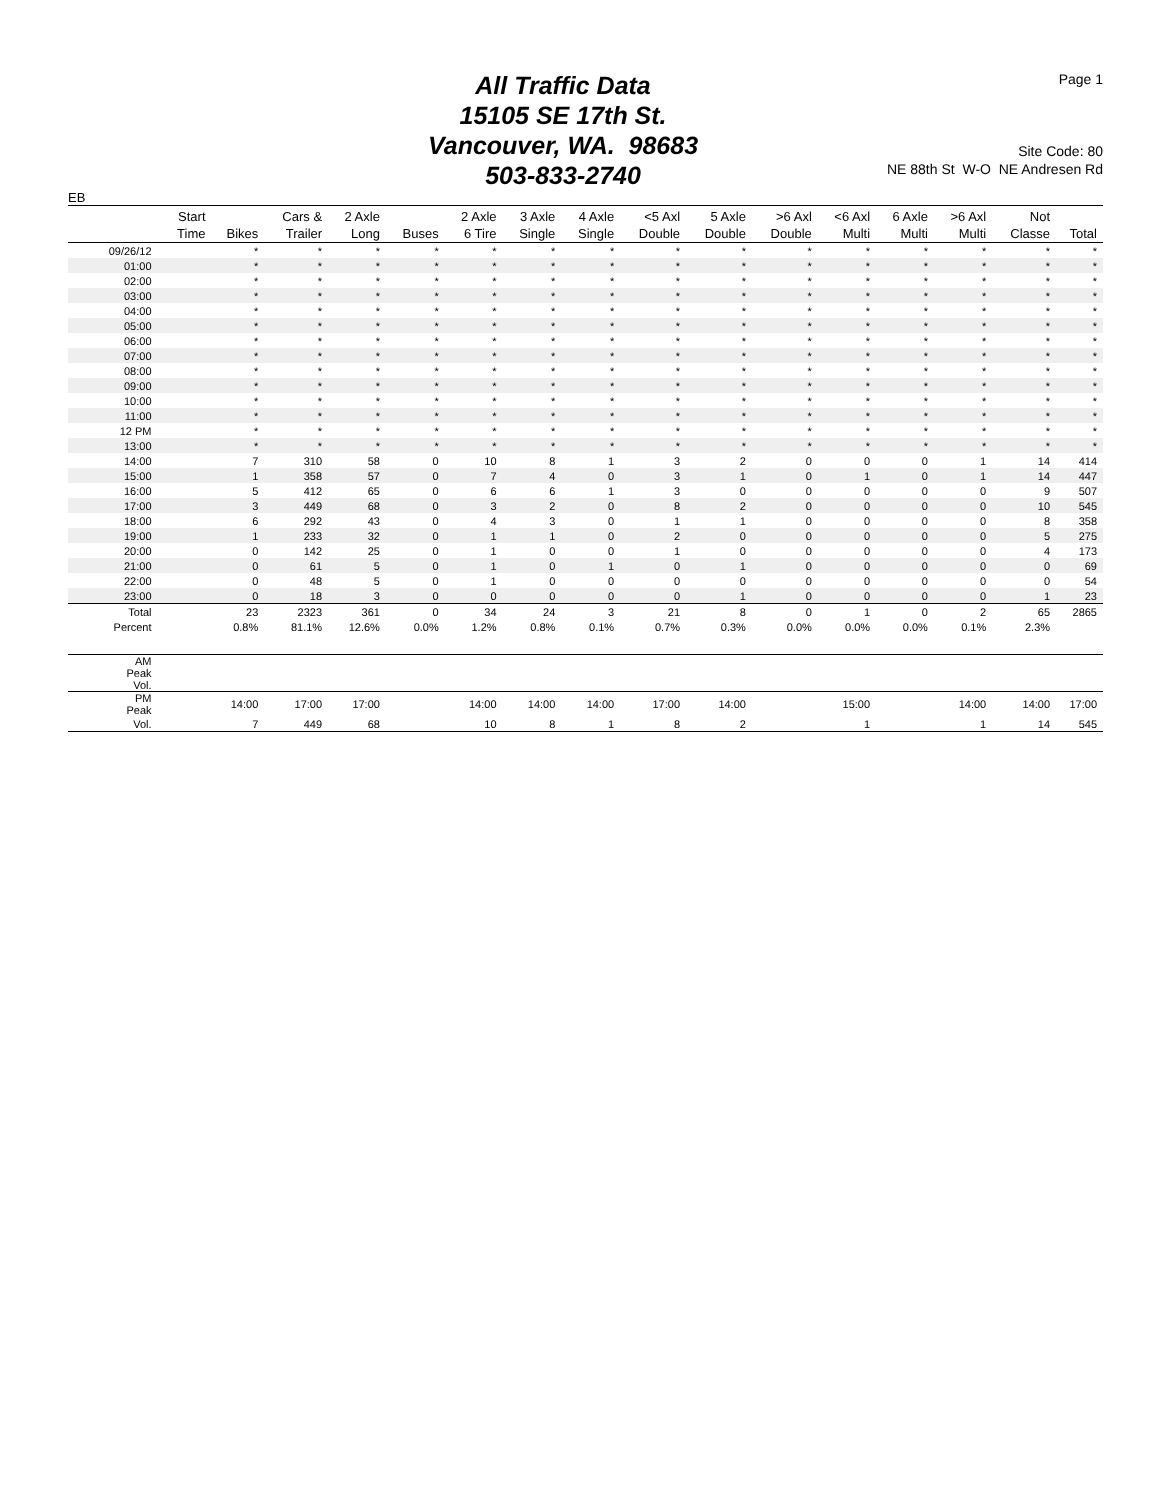All Traffic Data
15105 SE 17th St.
Vancouver, WA. 98683
503-833-2740
Page 1
Site Code: 80
NE 88th St W-O NE Andresen Rd
EB
| Start Time | Bikes | Cars & Trailer | 2 Axle Long | Buses | 2 Axle 6 Tire | 3 Axle Single | 4 Axle Single | <5 Axl Double | 5 Axle Double | >6 Axl Double | <6 Axl Multi | 6 Axle Multi | >6 Axl Multi | Not Classe | Total |
| --- | --- | --- | --- | --- | --- | --- | --- | --- | --- | --- | --- | --- | --- | --- | --- |
| 09/26/12 | * | * | * | * | * | * | * | * | * | * | * | * | * | * | * |
| 01:00 | * | * | * | * | * | * | * | * | * | * | * | * | * | * | * |
| 02:00 | * | * | * | * | * | * | * | * | * | * | * | * | * | * | * |
| 03:00 | * | * | * | * | * | * | * | * | * | * | * | * | * | * | * |
| 04:00 | * | * | * | * | * | * | * | * | * | * | * | * | * | * | * |
| 05:00 | * | * | * | * | * | * | * | * | * | * | * | * | * | * | * |
| 06:00 | * | * | * | * | * | * | * | * | * | * | * | * | * | * | * |
| 07:00 | * | * | * | * | * | * | * | * | * | * | * | * | * | * | * |
| 08:00 | * | * | * | * | * | * | * | * | * | * | * | * | * | * | * |
| 09:00 | * | * | * | * | * | * | * | * | * | * | * | * | * | * | * |
| 10:00 | * | * | * | * | * | * | * | * | * | * | * | * | * | * | * |
| 11:00 | * | * | * | * | * | * | * | * | * | * | * | * | * | * | * |
| 12 PM | * | * | * | * | * | * | * | * | * | * | * | * | * | * | * |
| 13:00 | * | * | * | * | * | * | * | * | * | * | * | * | * | * | * |
| 14:00 | 7 | 310 | 58 | 0 | 10 | 8 | 1 | 3 | 2 | 0 | 0 | 0 | 1 | 14 | 414 |
| 15:00 | 1 | 358 | 57 | 0 | 7 | 4 | 0 | 3 | 1 | 0 | 1 | 0 | 1 | 14 | 447 |
| 16:00 | 5 | 412 | 65 | 0 | 6 | 6 | 1 | 3 | 0 | 0 | 0 | 0 | 0 | 9 | 507 |
| 17:00 | 3 | 449 | 68 | 0 | 3 | 2 | 0 | 8 | 2 | 0 | 0 | 0 | 0 | 10 | 545 |
| 18:00 | 6 | 292 | 43 | 0 | 4 | 3 | 0 | 1 | 1 | 0 | 0 | 0 | 0 | 8 | 358 |
| 19:00 | 1 | 233 | 32 | 0 | 1 | 1 | 0 | 2 | 0 | 0 | 0 | 0 | 0 | 5 | 275 |
| 20:00 | 0 | 142 | 25 | 0 | 1 | 0 | 0 | 1 | 0 | 0 | 0 | 0 | 0 | 4 | 173 |
| 21:00 | 0 | 61 | 5 | 0 | 1 | 0 | 1 | 0 | 1 | 0 | 0 | 0 | 0 | 0 | 69 |
| 22:00 | 0 | 48 | 5 | 0 | 1 | 0 | 0 | 0 | 0 | 0 | 0 | 0 | 0 | 0 | 54 |
| 23:00 | 0 | 18 | 3 | 0 | 0 | 0 | 0 | 0 | 1 | 0 | 0 | 0 | 0 | 1 | 23 |
| Total | 23 | 2323 | 361 | 0 | 34 | 24 | 3 | 21 | 8 | 0 | 1 | 0 | 2 | 65 | 2865 |
| Percent | 0.8% | 81.1% | 12.6% | 0.0% | 1.2% | 0.8% | 0.1% | 0.7% | 0.3% | 0.0% | 0.0% | 0.0% | 0.1% | 2.3% | |
| AM Peak Vol. | | | | | | | | | | | | | | | |
| PM Peak | 14:00 | 17:00 | 17:00 | | 14:00 | 14:00 | 14:00 | 17:00 | 14:00 | | 15:00 | | 14:00 | 14:00 | 17:00 |
| Vol. | 7 | 449 | 68 | | 10 | 8 | 1 | 8 | 2 | | 1 | | 1 | 14 | 545 |